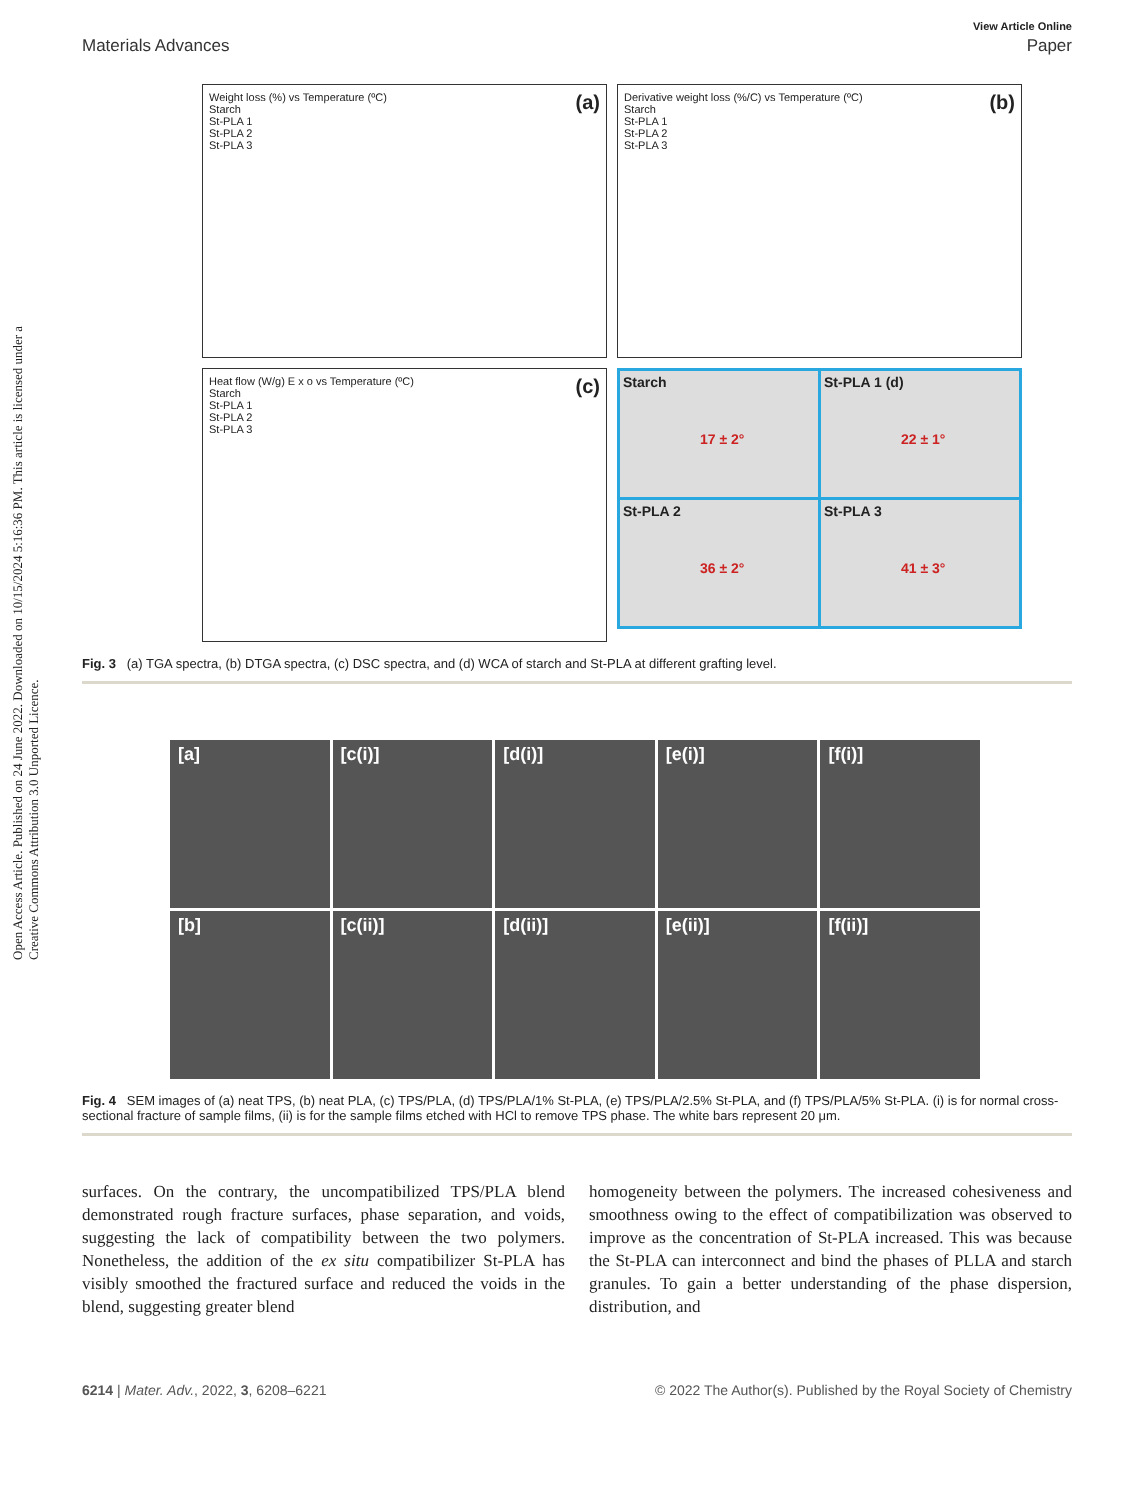Open Access Article. Published on 24 June 2022. Downloaded on 10/15/2024 5:16:36 PM. This article is licensed under a Creative Commons Attribution 3.0 Unported Licence.
View Article Online
Materials Advances Paper
(a) Weight loss (%) vs Temperature (ºC)
Starch
St-PLA 1
St-PLA 2
St-PLA 3
(b) Derivative weight loss (%/C) vs Temperature (ºC)
Starch
St-PLA 1
St-PLA 2
St-PLA 3
(c) Heat flow (W/g) E x o vs Temperature (ºC)
Starch
St-PLA 1
St-PLA 2
St-PLA 3
Starch
17 ± 2°
St-PLA 1 (d)
22 ± 1°
St-PLA 2
36 ± 2°
St-PLA 3
41 ± 3°
Fig. 3 (a) TGA spectra, (b) DTGA spectra, (c) DSC spectra, and (d) WCA of starch and St-PLA at different grafting level.
[a]
[c(i)]
[d(i)]
[e(i)]
[f(i)]
[b]
[c(ii)]
[d(ii)]
[e(ii)]
[f(ii)]
Fig. 4 SEM images of (a) neat TPS, (b) neat PLA, (c) TPS/PLA, (d) TPS/PLA/1% St-PLA, (e) TPS/PLA/2.5% St-PLA, and (f) TPS/PLA/5% St-PLA. (i) is for normal cross-sectional fracture of sample films, (ii) is for the sample films etched with HCl to remove TPS phase. The white bars represent 20 μm.
surfaces. On the contrary, the uncompatibilized TPS/PLA blend demonstrated rough fracture surfaces, phase separation, and voids, suggesting the lack of compatibility between the two polymers. Nonetheless, the addition of the ex situ compatibilizer St-PLA has visibly smoothed the fractured surface and reduced the voids in the blend, suggesting greater blend
homogeneity between the polymers. The increased cohesiveness and smoothness owing to the effect of compatibilization was observed to improve as the concentration of St-PLA increased. This was because the St-PLA can interconnect and bind the phases of PLLA and starch granules. To gain a better understanding of the phase dispersion, distribution, and
6214 | Mater. Adv., 2022, 3, 6208–6221 © 2022 The Author(s). Published by the Royal Society of Chemistry